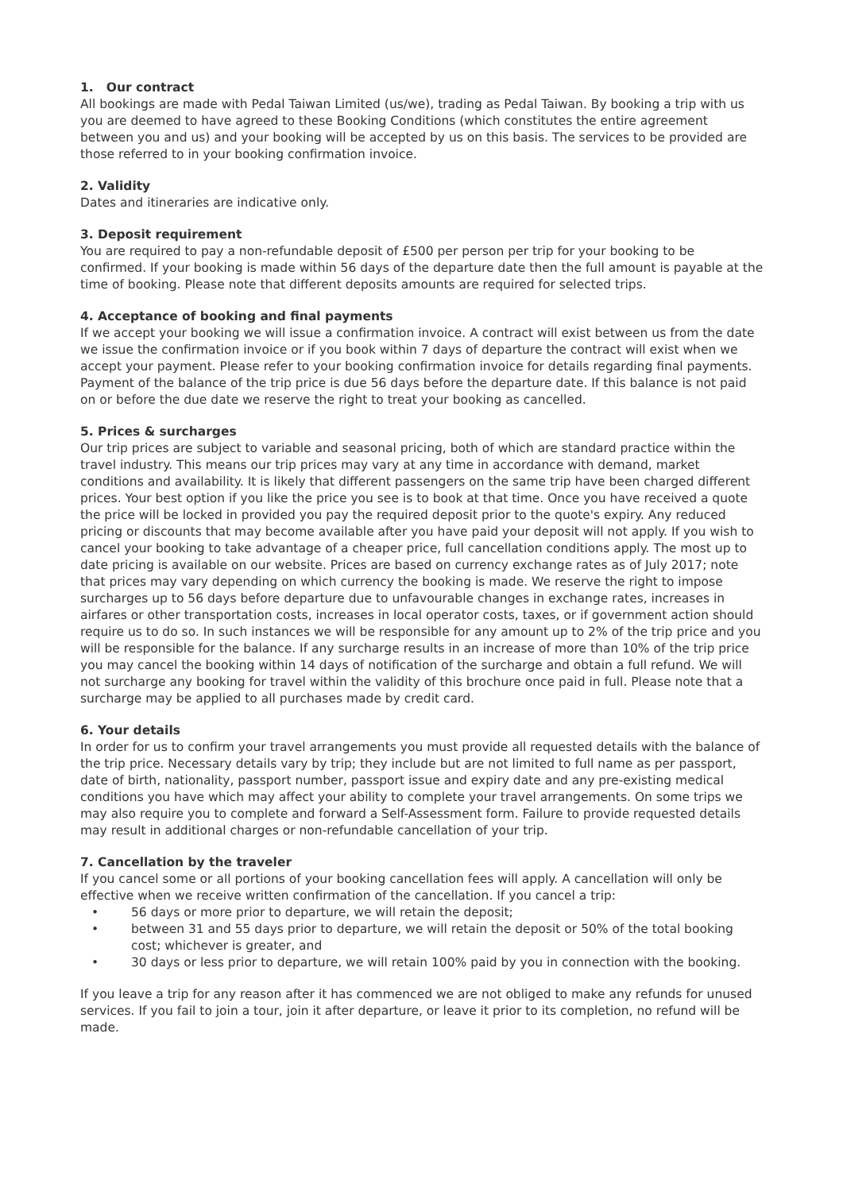1. Our contract
All bookings are made with Pedal Taiwan Limited (us/we), trading as Pedal Taiwan. By booking a trip with us you are deemed to have agreed to these Booking Conditions (which constitutes the entire agreement between you and us) and your booking will be accepted by us on this basis. The services to be provided are those referred to in your booking confirmation invoice.
2. Validity
Dates and itineraries are indicative only.
3. Deposit requirement
You are required to pay a non-refundable deposit of £500 per person per trip for your booking to be confirmed. If your booking is made within 56 days of the departure date then the full amount is payable at the time of booking. Please note that different deposits amounts are required for selected trips.
4. Acceptance of booking and final payments
If we accept your booking we will issue a confirmation invoice. A contract will exist between us from the date we issue the confirmation invoice or if you book within 7 days of departure the contract will exist when we accept your payment. Please refer to your booking confirmation invoice for details regarding final payments. Payment of the balance of the trip price is due 56 days before the departure date. If this balance is not paid on or before the due date we reserve the right to treat your booking as cancelled.
5. Prices & surcharges
Our trip prices are subject to variable and seasonal pricing, both of which are standard practice within the travel industry. This means our trip prices may vary at any time in accordance with demand, market conditions and availability. It is likely that different passengers on the same trip have been charged different prices. Your best option if you like the price you see is to book at that time. Once you have received a quote the price will be locked in provided you pay the required deposit prior to the quote's expiry. Any reduced pricing or discounts that may become available after you have paid your deposit will not apply. If you wish to cancel your booking to take advantage of a cheaper price, full cancellation conditions apply. The most up to date pricing is available on our website. Prices are based on currency exchange rates as of July 2017; note that prices may vary depending on which currency the booking is made. We reserve the right to impose surcharges up to 56 days before departure due to unfavourable changes in exchange rates, increases in airfares or other transportation costs, increases in local operator costs, taxes, or if government action should require us to do so. In such instances we will be responsible for any amount up to 2% of the trip price and you will be responsible for the balance. If any surcharge results in an increase of more than 10% of the trip price you may cancel the booking within 14 days of notification of the surcharge and obtain a full refund. We will not surcharge any booking for travel within the validity of this brochure once paid in full. Please note that a surcharge may be applied to all purchases made by credit card.
6. Your details
In order for us to confirm your travel arrangements you must provide all requested details with the balance of the trip price. Necessary details vary by trip; they include but are not limited to full name as per passport, date of birth, nationality, passport number, passport issue and expiry date and any pre-existing medical conditions you have which may affect your ability to complete your travel arrangements. On some trips we may also require you to complete and forward a Self-Assessment form. Failure to provide requested details may result in additional charges or non-refundable cancellation of your trip.
7. Cancellation by the traveler
If you cancel some or all portions of your booking cancellation fees will apply. A cancellation will only be effective when we receive written confirmation of the cancellation. If you cancel a trip:
• 56 days or more prior to departure, we will retain the deposit;
• between 31 and 55 days prior to departure, we will retain the deposit or 50% of the total booking cost; whichever is greater, and
• 30 days or less prior to departure, we will retain 100% paid by you in connection with the booking.
If you leave a trip for any reason after it has commenced we are not obliged to make any refunds for unused services. If you fail to join a tour, join it after departure, or leave it prior to its completion, no refund will be made.